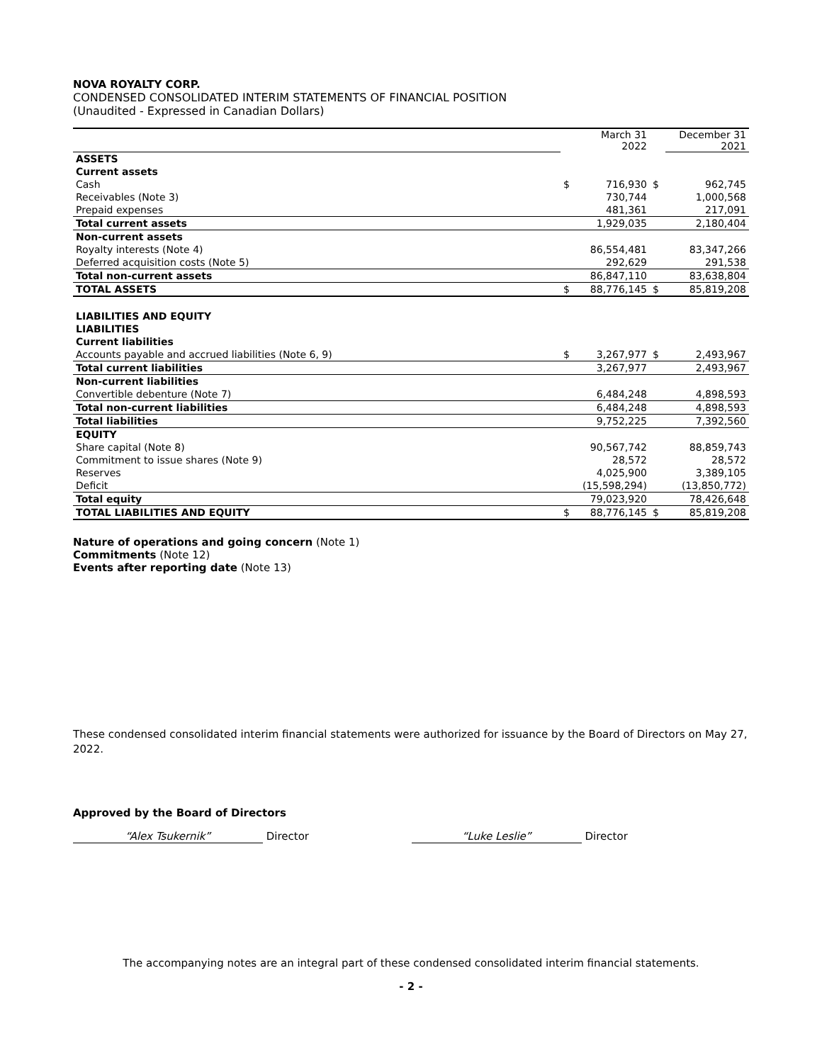NOVA ROYALTY CORP.
CONDENSED CONSOLIDATED INTERIM STATEMENTS OF FINANCIAL POSITION
(Unaudited - Expressed in Canadian Dollars)
| | | March 31 2022 | | December 31 2021 |
| ASSETS | | | | |
| Current assets | | | | |
| Cash | $ | 716,930 | $ | 962,745 |
| Receivables (Note 3) | | 730,744 | | 1,000,568 |
| Prepaid expenses | | 481,361 | | 217,091 |
| Total current assets | | 1,929,035 | | 2,180,404 |
| Non-current assets | | | | |
| Royalty interests (Note 4) | | 86,554,481 | | 83,347,266 |
| Deferred acquisition costs (Note 5) | | 292,629 | | 291,538 |
| Total non-current assets | | 86,847,110 | | 83,638,804 |
| TOTAL ASSETS | $ | 88,776,145 | $ | 85,819,208 |
| LIABILITIES AND EQUITY | | | | |
| LIABILITIES | | | | |
| Current liabilities | | | | |
| Accounts payable and accrued liabilities (Note 6, 9) | $ | 3,267,977 | $ | 2,493,967 |
| Total current liabilities | | 3,267,977 | | 2,493,967 |
| Non-current liabilities | | | | |
| Convertible debenture (Note 7) | | 6,484,248 | | 4,898,593 |
| Total non-current liabilities | | 6,484,248 | | 4,898,593 |
| Total liabilities | | 9,752,225 | | 7,392,560 |
| EQUITY | | | | |
| Share capital (Note 8) | | 90,567,742 | | 88,859,743 |
| Commitment to issue shares (Note 9) | | 28,572 | | 28,572 |
| Reserves | | 4,025,900 | | 3,389,105 |
| Deficit | | (15,598,294) | | (13,850,772) |
| Total equity | | 79,023,920 | | 78,426,648 |
| TOTAL LIABILITIES AND EQUITY | $ | 88,776,145 | $ | 85,819,208 |
Nature of operations and going concern (Note 1)
Commitments (Note 12)
Events after reporting date (Note 13)
These condensed consolidated interim financial statements were authorized for issuance by the Board of Directors on May 27, 2022.
Approved by the Board of Directors
“Alex Tsukernik” Director “Luke Leslie” Director
The accompanying notes are an integral part of these condensed consolidated interim financial statements.
- 2 -